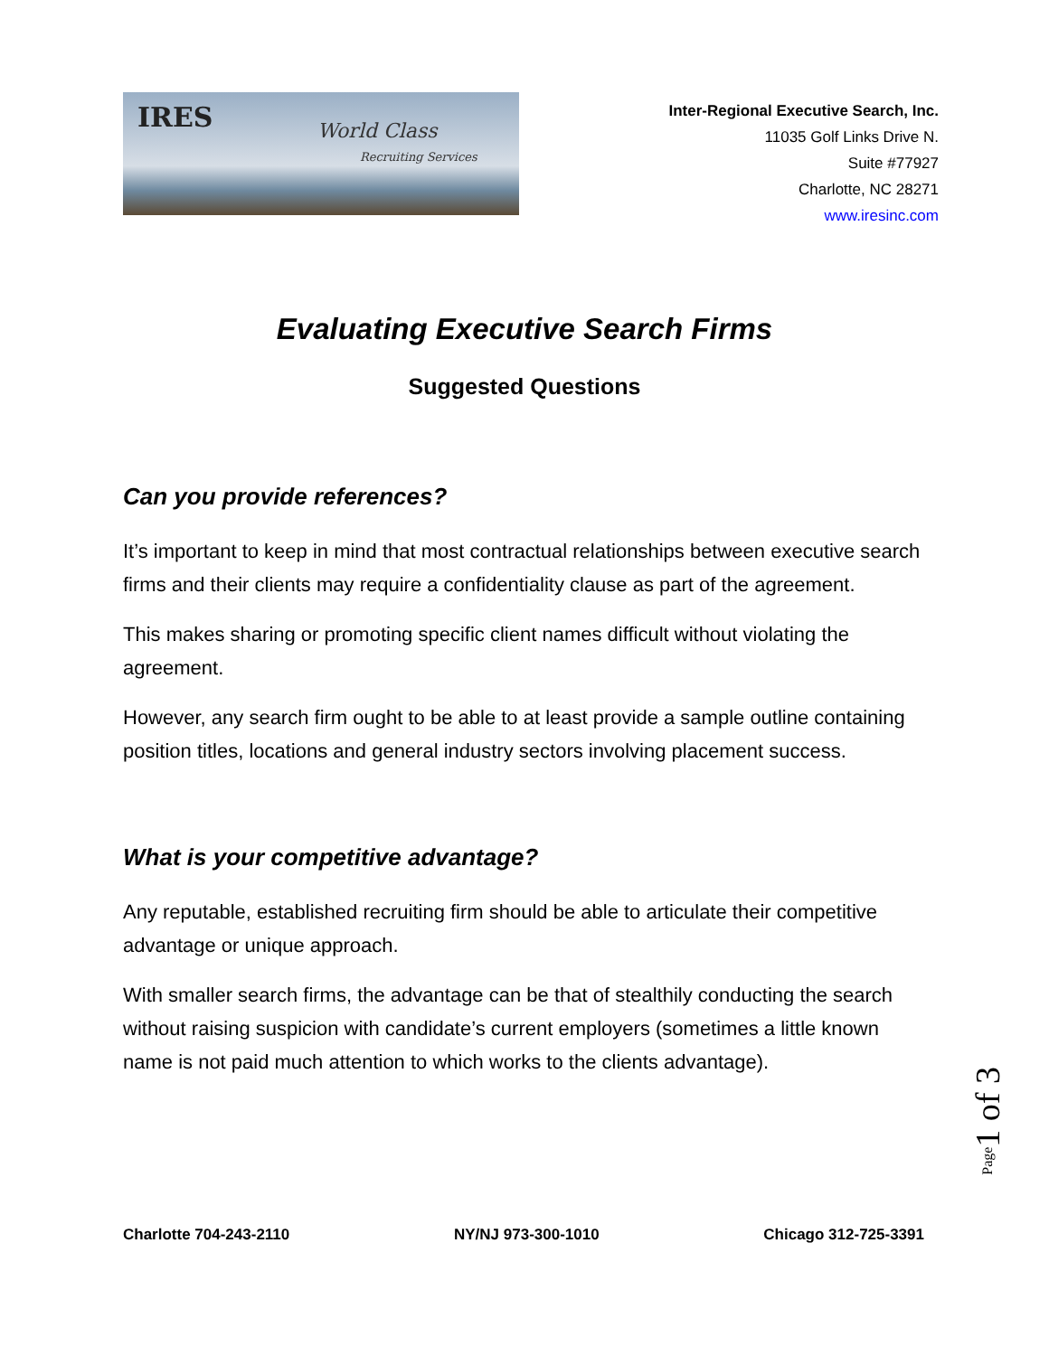IRES World Class
Recruiting Services
Inter-Regional Executive Search, Inc.
11035 Golf Links Drive N.
Suite #77927
Charlotte, NC 28271
www.iresinc.com
Evaluating Executive Search Firms
Suggested Questions
Can you provide references?
It’s important to keep in mind that most contractual relationships between executive search firms and their clients may require a confidentiality clause as part of the agreement.
This makes sharing or promoting specific client names difficult without violating the agreement.
However, any search firm ought to be able to at least provide a sample outline containing position titles, locations and general industry sectors involving placement success.
What is your competitive advantage?
Any reputable, established recruiting firm should be able to articulate their competitive advantage or unique approach.
With smaller search firms, the advantage can be that of stealthily conducting the search without raising suspicion with candidate’s current employers (sometimes a little known name is not paid much attention to which works to the clients advantage).
Page1 of 3
Charlotte 704-243-2110 NY/NJ 973-300-1010 Chicago 312-725-3391